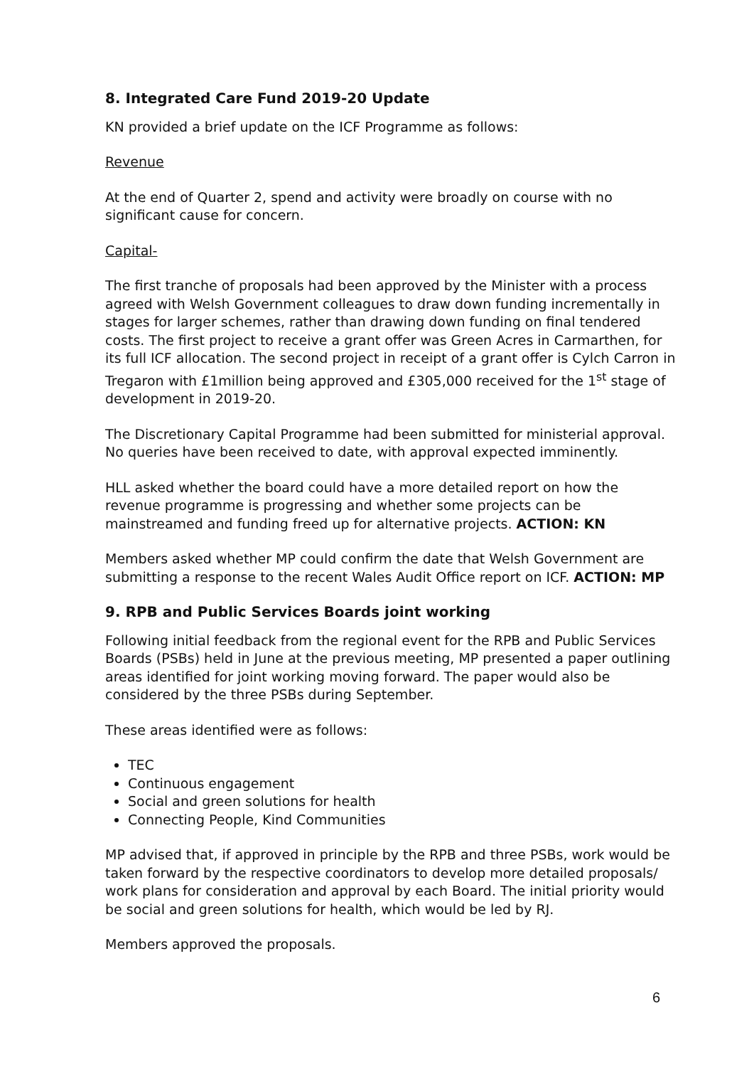8. Integrated Care Fund 2019-20 Update
KN provided a brief update on the ICF Programme as follows:
Revenue
At the end of Quarter 2, spend and activity were broadly on course with no significant cause for concern.
Capital-
The first tranche of proposals had been approved by the Minister with a process agreed with Welsh Government colleagues to draw down funding incrementally in stages for larger schemes, rather than drawing down funding on final tendered costs. The first project to receive a grant offer was Green Acres in Carmarthen, for its full ICF allocation. The second project in receipt of a grant offer is Cylch Carron in Tregaron with £1million being approved and £305,000 received for the 1<sup>st</sup> stage of development in 2019-20.
The Discretionary Capital Programme had been submitted for ministerial approval. No queries have been received to date, with approval expected imminently.
HLL asked whether the board could have a more detailed report on how the revenue programme is progressing and whether some projects can be mainstreamed and funding freed up for alternative projects. ACTION: KN
Members asked whether MP could confirm the date that Welsh Government are submitting a response to the recent Wales Audit Office report on ICF. ACTION: MP
9. RPB and Public Services Boards joint working
Following initial feedback from the regional event for the RPB and Public Services Boards (PSBs) held in June at the previous meeting, MP presented a paper outlining areas identified for joint working moving forward. The paper would also be considered by the three PSBs during September.
These areas identified were as follows:
TEC
Continuous engagement
Social and green solutions for health
Connecting People, Kind Communities
MP advised that, if approved in principle by the RPB and three PSBs, work would be taken forward by the respective coordinators to develop more detailed proposals/ work plans for consideration and approval by each Board. The initial priority would be social and green solutions for health, which would be led by RJ.
Members approved the proposals.
6